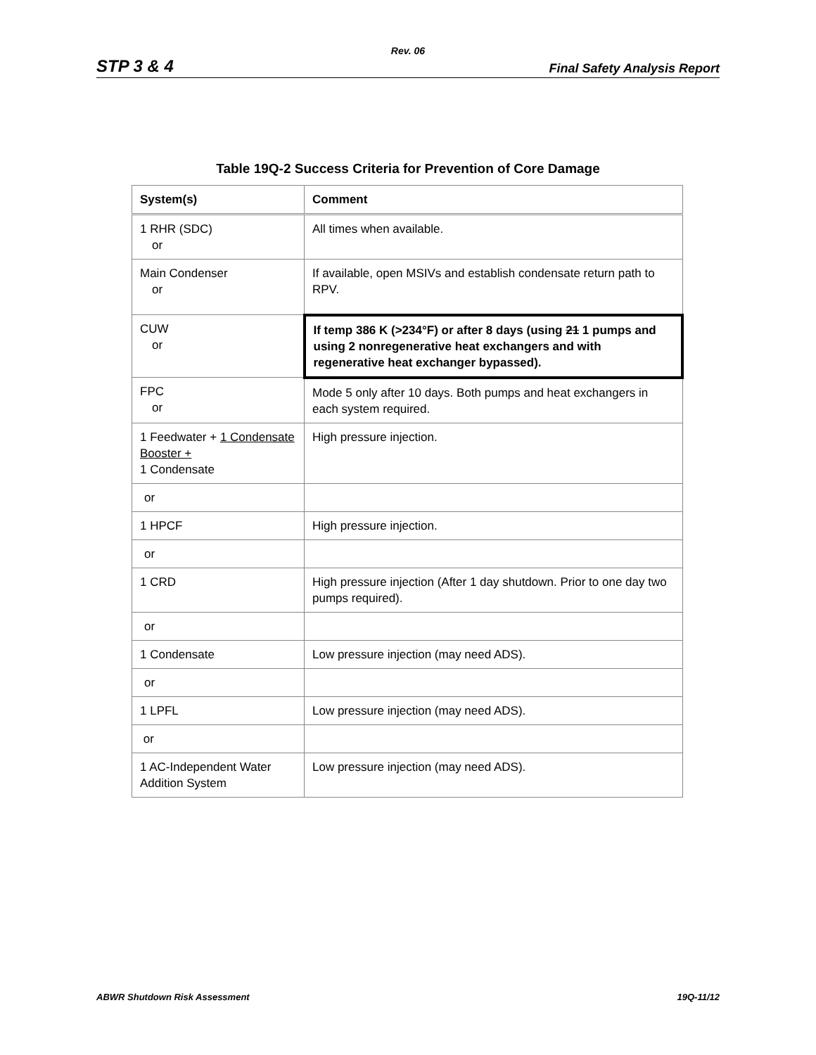Rev. 06
STP 3 & 4 Final Safety Analysis Report
Table 19Q-2 Success Criteria for Prevention of Core Damage
| System(s) | Comment |
| --- | --- |
| 1 RHR (SDC) or | All times when available. |
| Main Condenser or | If available, open MSIVs and establish condensate return path to RPV. |
| CUW or | If temp 386 K (>234°F) or after 8 days (using 21 1 pumps and using 2 nonregenerative heat exchangers and with regenerative heat exchanger bypassed). |
| FPC or | Mode 5 only after 10 days. Both pumps and heat exchangers in each system required. |
| 1 Feedwater + 1 Condensate Booster + 1 Condensate | High pressure injection. |
| or | |
| 1 HPCF | High pressure injection. |
| or | |
| 1 CRD | High pressure injection (After 1 day shutdown. Prior to one day two pumps required). |
| or | |
| 1 Condensate | Low pressure injection (may need ADS). |
| or | |
| 1 LPFL | Low pressure injection (may need ADS). |
| or | |
| 1 AC-Independent Water Addition System | Low pressure injection (may need ADS). |
ABWR Shutdown Risk Assessment 19Q-11/12